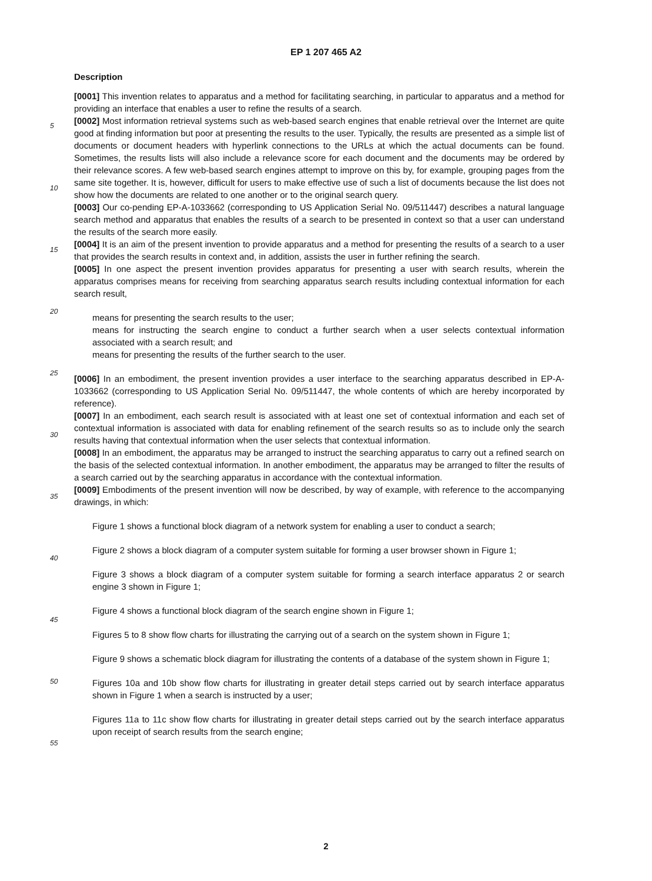EP 1 207 465 A2
5
10
15
20
25
30
35
40
45
50
55
Description
[0001] This invention relates to apparatus and a method for facilitating searching, in particular to apparatus and a method for providing an interface that enables a user to refine the results of a search.
[0002] Most information retrieval systems such as web-based search engines that enable retrieval over the Internet are quite good at finding information but poor at presenting the results to the user. Typically, the results are presented as a simple list of documents or document headers with hyperlink connections to the URLs at which the actual documents can be found. Sometimes, the results lists will also include a relevance score for each document and the documents may be ordered by their relevance scores. A few web-based search engines attempt to improve on this by, for example, grouping pages from the same site together. It is, however, difficult for users to make effective use of such a list of documents because the list does not show how the documents are related to one another or to the original search query.
[0003] Our co-pending EP-A-1033662 (corresponding to US Application Serial No. 09/511447) describes a natural language search method and apparatus that enables the results of a search to be presented in context so that a user can understand the results of the search more easily.
[0004] It is an aim of the present invention to provide apparatus and a method for presenting the results of a search to a user that provides the search results in context and, in addition, assists the user in further refining the search.
[0005] In one aspect the present invention provides apparatus for presenting a user with search results, wherein the apparatus comprises means for receiving from searching apparatus search results including contextual information for each search result,
means for presenting the search results to the user;
means for instructing the search engine to conduct a further search when a user selects contextual information associated with a search result; and
means for presenting the results of the further search to the user.
[0006] In an embodiment, the present invention provides a user interface to the searching apparatus described in EP-A-1033662 (corresponding to US Application Serial No. 09/511447, the whole contents of which are hereby incorporated by reference).
[0007] In an embodiment, each search result is associated with at least one set of contextual information and each set of contextual information is associated with data for enabling refinement of the search results so as to include only the search results having that contextual information when the user selects that contextual information.
[0008] In an embodiment, the apparatus may be arranged to instruct the searching apparatus to carry out a refined search on the basis of the selected contextual information. In another embodiment, the apparatus may be arranged to filter the results of a search carried out by the searching apparatus in accordance with the contextual information.
[0009] Embodiments of the present invention will now be described, by way of example, with reference to the accompanying drawings, in which:
Figure 1 shows a functional block diagram of a network system for enabling a user to conduct a search;
Figure 2 shows a block diagram of a computer system suitable for forming a user browser shown in Figure 1;
Figure 3 shows a block diagram of a computer system suitable for forming a search interface apparatus 2 or search engine 3 shown in Figure 1;
Figure 4 shows a functional block diagram of the search engine shown in Figure 1;
Figures 5 to 8 show flow charts for illustrating the carrying out of a search on the system shown in Figure 1;
Figure 9 shows a schematic block diagram for illustrating the contents of a database of the system shown in Figure 1;
Figures 10a and 10b show flow charts for illustrating in greater detail steps carried out by search interface apparatus shown in Figure 1 when a search is instructed by a user;
Figures 11a to 11c show flow charts for illustrating in greater detail steps carried out by the search interface apparatus upon receipt of search results from the search engine;
2